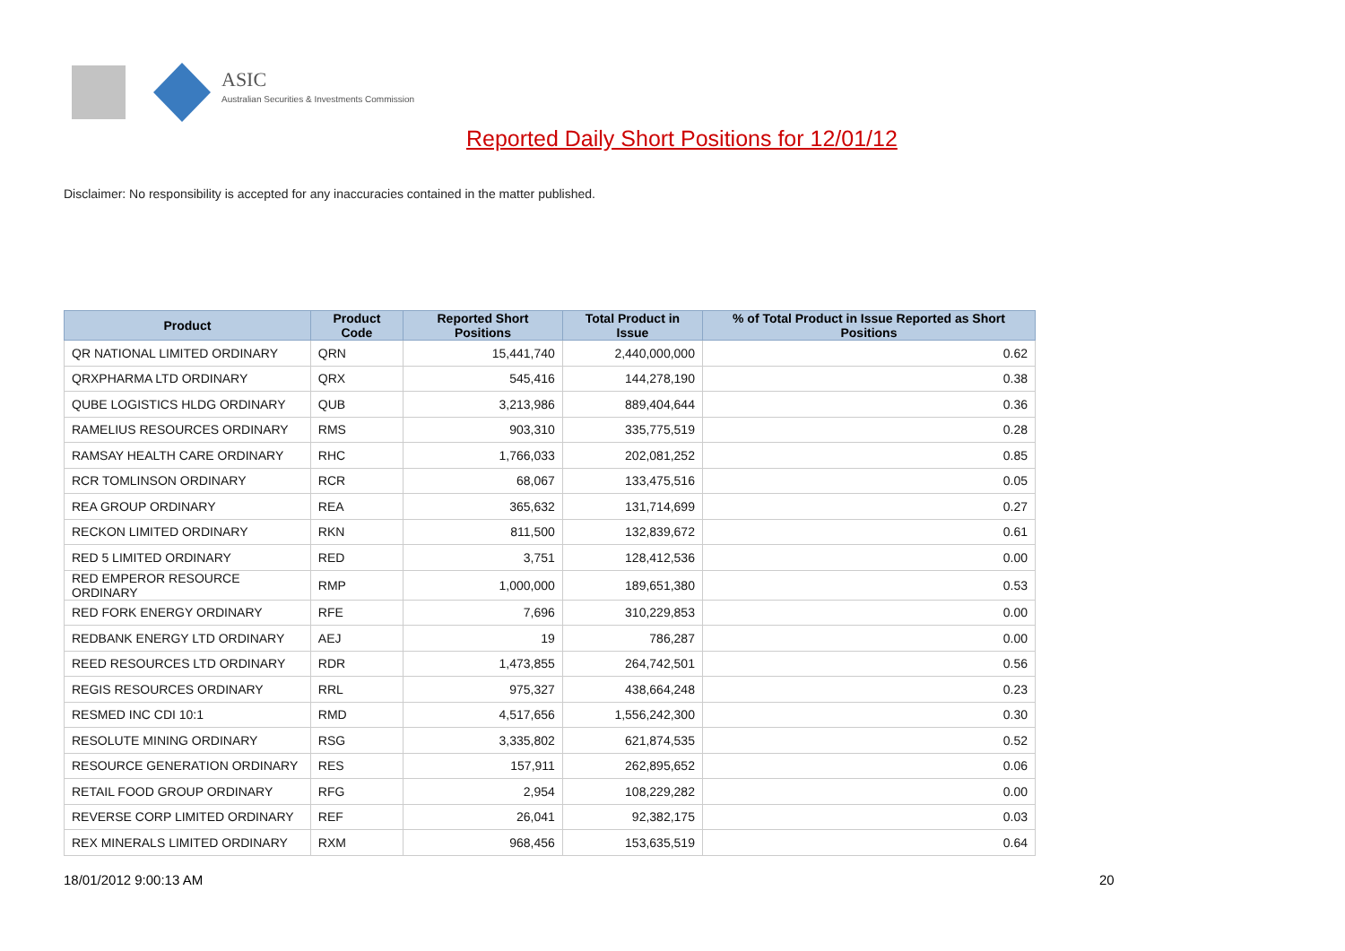ASIC
Australian Securities & Investments Commission
Reported Daily Short Positions for 12/01/12
Disclaimer: No responsibility is accepted for any inaccuracies contained in the matter published.
| Product | Product Code | Reported Short Positions | Total Product in Issue | % of Total Product in Issue Reported as Short Positions |
| --- | --- | --- | --- | --- |
| QR NATIONAL LIMITED ORDINARY | QRN | 15,441,740 | 2,440,000,000 | 0.62 |
| QRXPHARMA LTD ORDINARY | QRX | 545,416 | 144,278,190 | 0.38 |
| QUBE LOGISTICS HLDG ORDINARY | QUB | 3,213,986 | 889,404,644 | 0.36 |
| RAMELIUS RESOURCES ORDINARY | RMS | 903,310 | 335,775,519 | 0.28 |
| RAMSAY HEALTH CARE ORDINARY | RHC | 1,766,033 | 202,081,252 | 0.85 |
| RCR TOMLINSON ORDINARY | RCR | 68,067 | 133,475,516 | 0.05 |
| REA GROUP ORDINARY | REA | 365,632 | 131,714,699 | 0.27 |
| RECKON LIMITED ORDINARY | RKN | 811,500 | 132,839,672 | 0.61 |
| RED 5 LIMITED ORDINARY | RED | 3,751 | 128,412,536 | 0.00 |
| RED EMPEROR RESOURCE ORDINARY | RMP | 1,000,000 | 189,651,380 | 0.53 |
| RED FORK ENERGY ORDINARY | RFE | 7,696 | 310,229,853 | 0.00 |
| REDBANK ENERGY LTD ORDINARY | AEJ | 19 | 786,287 | 0.00 |
| REED RESOURCES LTD ORDINARY | RDR | 1,473,855 | 264,742,501 | 0.56 |
| REGIS RESOURCES ORDINARY | RRL | 975,327 | 438,664,248 | 0.23 |
| RESMED INC CDI 10:1 | RMD | 4,517,656 | 1,556,242,300 | 0.30 |
| RESOLUTE MINING ORDINARY | RSG | 3,335,802 | 621,874,535 | 0.52 |
| RESOURCE GENERATION ORDINARY | RES | 157,911 | 262,895,652 | 0.06 |
| RETAIL FOOD GROUP ORDINARY | RFG | 2,954 | 108,229,282 | 0.00 |
| REVERSE CORP LIMITED ORDINARY | REF | 26,041 | 92,382,175 | 0.03 |
| REX MINERALS LIMITED ORDINARY | RXM | 968,456 | 153,635,519 | 0.64 |
18/01/2012 9:00:13 AM 20